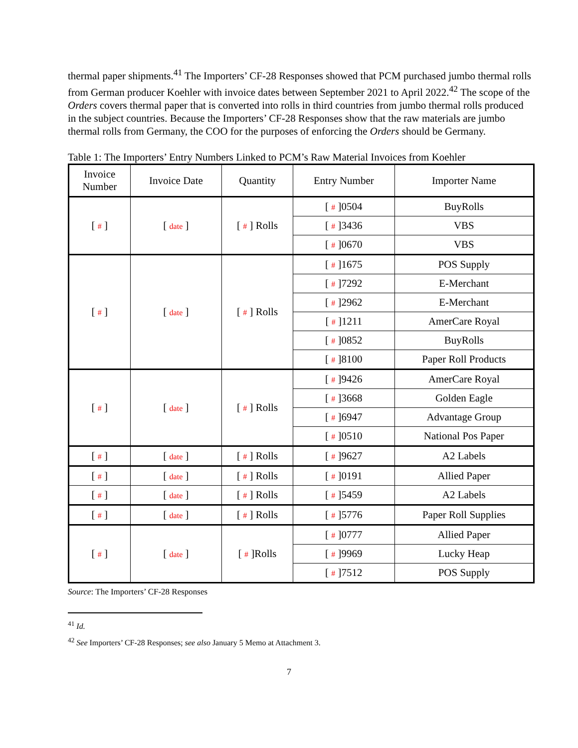thermal paper shipments.<sup>41</sup> The Importers’ CF-28 Responses showed that PCM purchased jumbo thermal rolls from German producer Koehler with invoice dates between September 2021 to April 2022.<sup>42</sup> The scope of the Orders covers thermal paper that is converted into rolls in third countries from jumbo thermal rolls produced in the subject countries. Because the Importers’ CF-28 Responses show that the raw materials are jumbo thermal rolls from Germany, the COO for the purposes of enforcing the Orders should be Germany.
Table 1: The Importers’ Entry Numbers Linked to PCM’s Raw Material Invoices from Koehler
| Invoice Number | Invoice Date | Quantity | Entry Number | Importer Name |
| --- | --- | --- | --- | --- |
| [ # ] | [ date ] | [ # ] Rolls | [ # ]0504 | BuyRolls |
| | | | [ # ]3436 | VBS |
| | | | [ # ]0670 | VBS |
| [ # ] | [ date ] | [ # ] Rolls | [ # ]1675 | POS Supply |
| | | | [ # ]7292 | E-Merchant |
| | | | [ # ]2962 | E-Merchant |
| | | | [ # ]1211 | AmerCare Royal |
| | | | [ # ]0852 | BuyRolls |
| | | | [ # ]8100 | Paper Roll Products |
| [ # ] | [ date ] | [ # ] Rolls | [ # ]9426 | AmerCare Royal |
| | | | [ # ]3668 | Golden Eagle |
| | | | [ # ]6947 | Advantage Group |
| | | | [ # ]0510 | National Pos Paper |
| [ # ] | [ date ] | [ # ] Rolls | [ # ]9627 | A2 Labels |
| [ # ] | [ date ] | [ # ] Rolls | [ # ]0191 | Allied Paper |
| [ # ] | [ date ] | [ # ] Rolls | [ # ]5459 | A2 Labels |
| [ # ] | [ date ] | [ # ] Rolls | [ # ]5776 | Paper Roll Supplies |
| [ # ] | [ date ] | [ # ]Rolls | [ # ]0777 | Allied Paper |
| | | | [ # ]9969 | Lucky Heap |
| | | | [ # ]7512 | POS Supply |
Source: The Importers’ CF-28 Responses
<sup>41</sup> Id.
<sup>42</sup> See Importers’ CF-28 Responses; see also January 5 Memo at Attachment 3.
7